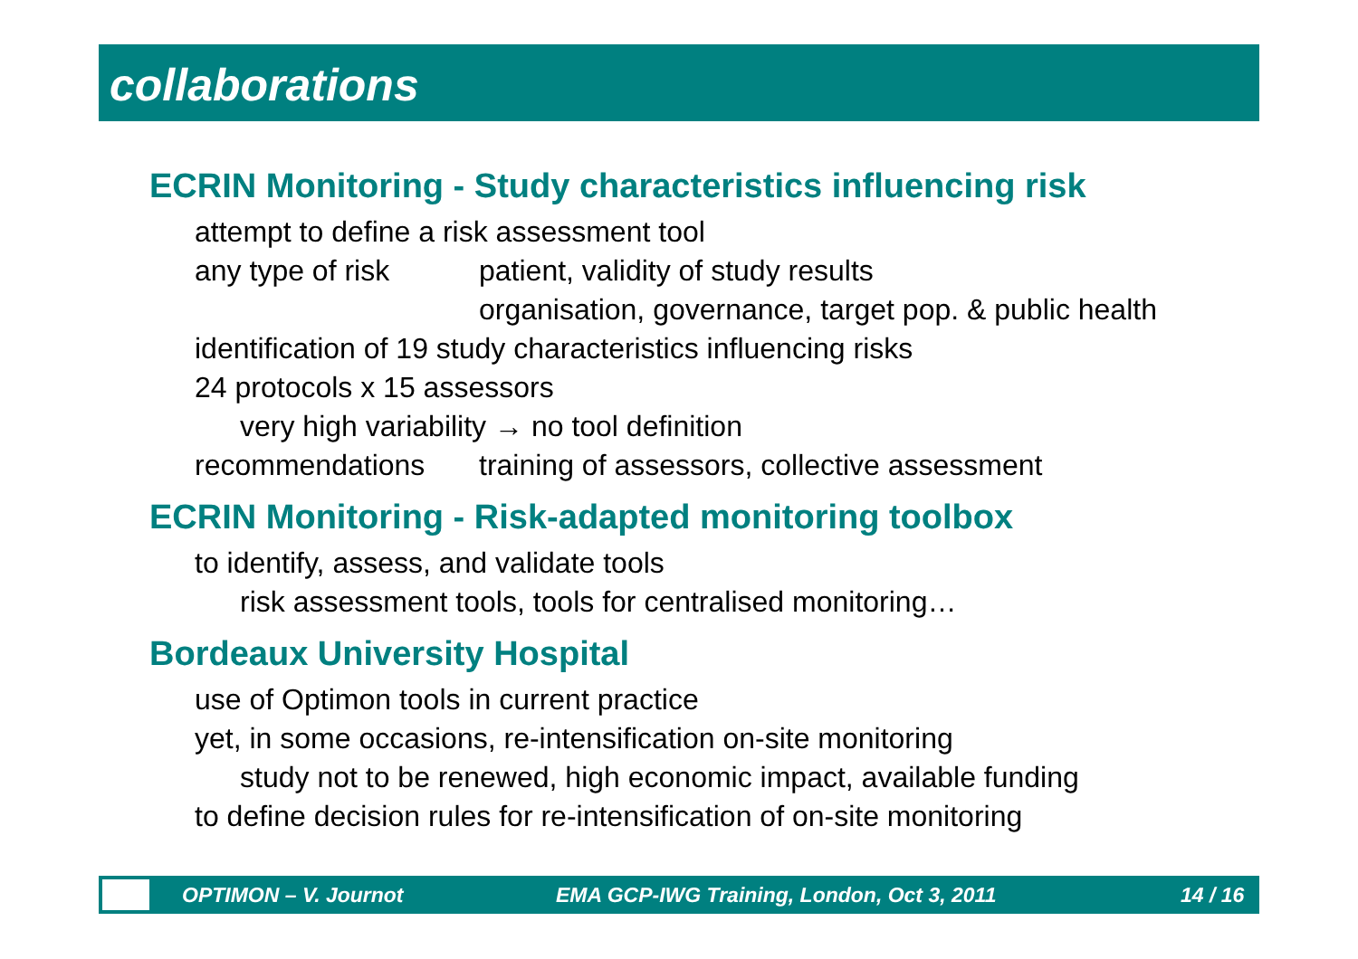collaborations
ECRIN Monitoring - Study characteristics influencing risk
attempt to define a risk assessment tool
any type of risk patient, validity of study results
organisation, governance, target pop. & public health
identification of 19 study characteristics influencing risks
24 protocols x 15 assessors
very high variability → no tool definition
recommendations training of assessors, collective assessment
ECRIN Monitoring - Risk-adapted monitoring toolbox
to identify, assess, and validate tools
risk assessment tools, tools for centralised monitoring…
Bordeaux University Hospital
use of Optimon tools in current practice
yet, in some occasions, re-intensification on-site monitoring
study not to be renewed, high economic impact, available funding
to define decision rules for re-intensification of on-site monitoring
OPTIMON – V. Journot EMA GCP-IWG Training, London, Oct 3, 2011 14 / 16